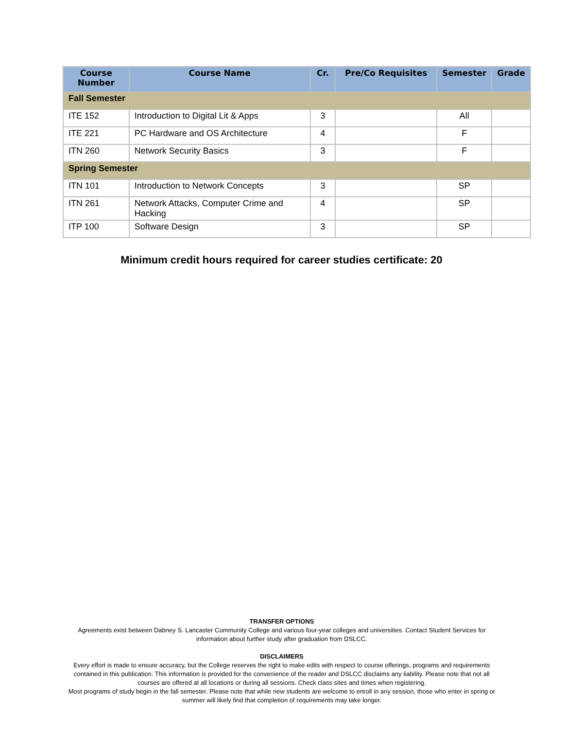| Course Number | Course Name | Cr. | Pre/Co Requisites | Semester | Grade |
| --- | --- | --- | --- | --- | --- |
| Fall Semester | | | | | |
| ITE 152 | Introduction to Digital Lit & Apps | 3 | | All | |
| ITE 221 | PC Hardware and OS Architecture | 4 | | F | |
| ITN 260 | Network Security Basics | 3 | | F | |
| Spring Semester | | | | | |
| ITN 101 | Introduction to Network Concepts | 3 | | SP | |
| ITN 261 | Network Attacks, Computer Crime and Hacking | 4 | | SP | |
| ITP 100 | Software Design | 3 | | SP | |
Minimum credit hours required for career studies certificate: 20
TRANSFER OPTIONS
Agreements exist between Dabney S. Lancaster Community College and various four-year colleges and universities. Contact Student Services for information about further study after graduation from DSLCC.
DISCLAIMERS
Every effort is made to ensure accuracy, but the College reserves the right to make edits with respect to course offerings, programs and requirements contained in this publication. This information is provided for the convenience of the reader and DSLCC disclaims any liability. Please note that not all courses are offered at all locations or during all sessions. Check class sites and times when registering.
Most programs of study begin in the fall semester. Please note that while new students are welcome to enroll in any session, those who enter in spring or summer will likely find that completion of requirements may take longer.